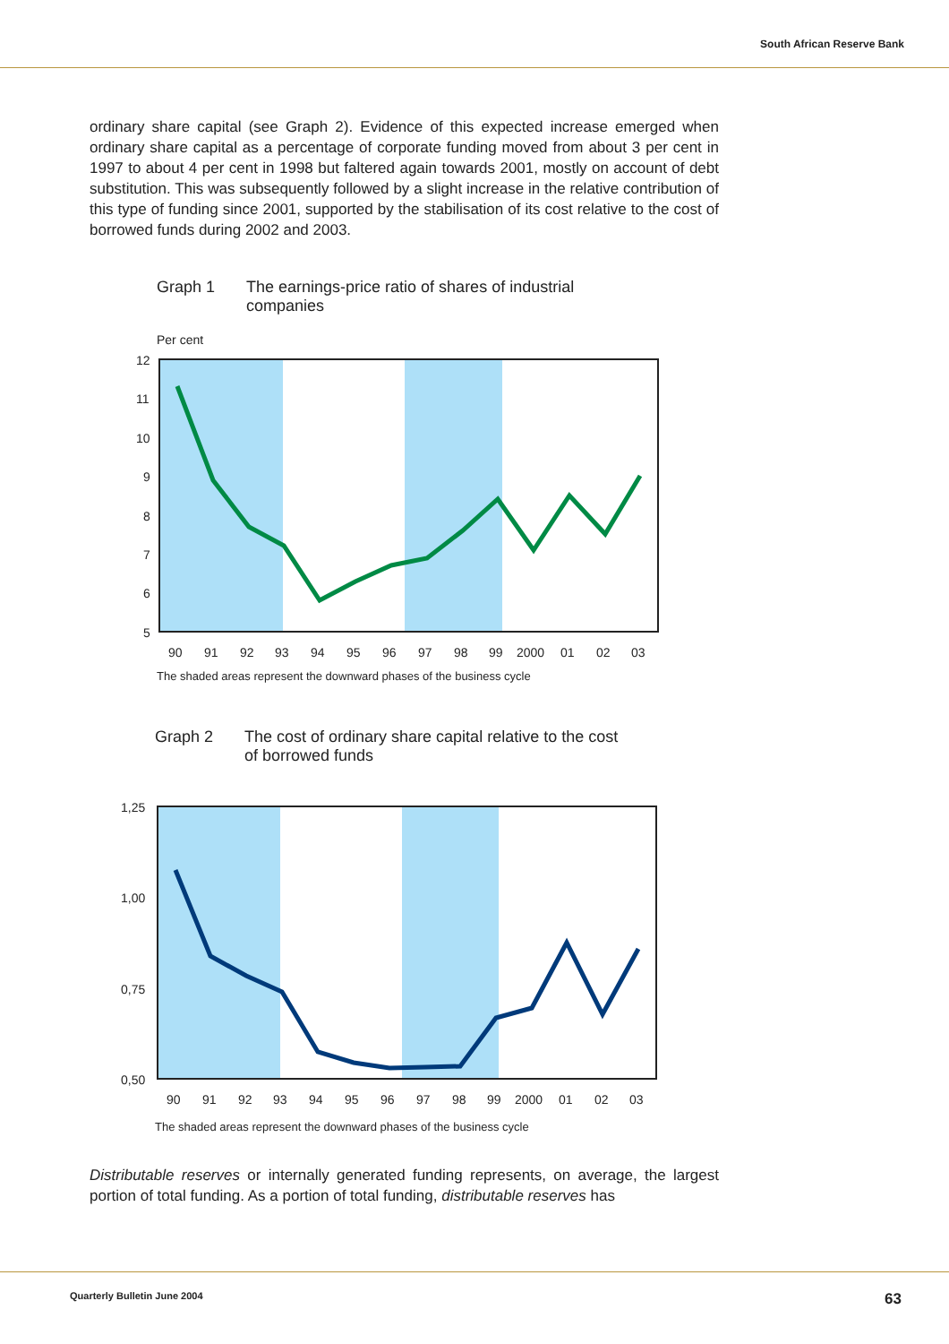South African Reserve Bank
ordinary share capital (see Graph 2). Evidence of this expected increase emerged when ordinary share capital as a percentage of corporate funding moved from about 3 per cent in 1997 to about 4 per cent in 1998 but faltered again towards 2001, mostly on account of debt substitution. This was subsequently followed by a slight increase in the relative contribution of this type of funding since 2001, supported by the stabilisation of its cost relative to the cost of borrowed funds during 2002 and 2003.
Graph 1 The earnings-price ratio of shares of industrial
companies
Per cent
12
11
10
9
8
7
6
5
90
91
92
93
94
95
96
97
98
99
2000
01
02
03
The shaded areas represent the downward phases of the business cycle
Graph 2 The cost of ordinary share capital relative to the cost
of borrowed funds
1,25
1,00
0,75
0,50
90
91
92
93
94
95
96
97
98
99
2000
01
02
03
The shaded areas represent the downward phases of the business cycle
Distributable reserves or internally generated funding represents, on average, the largest portion of total funding. As a portion of total funding, distributable reserves has
Quarterly Bulletin June 2004 63